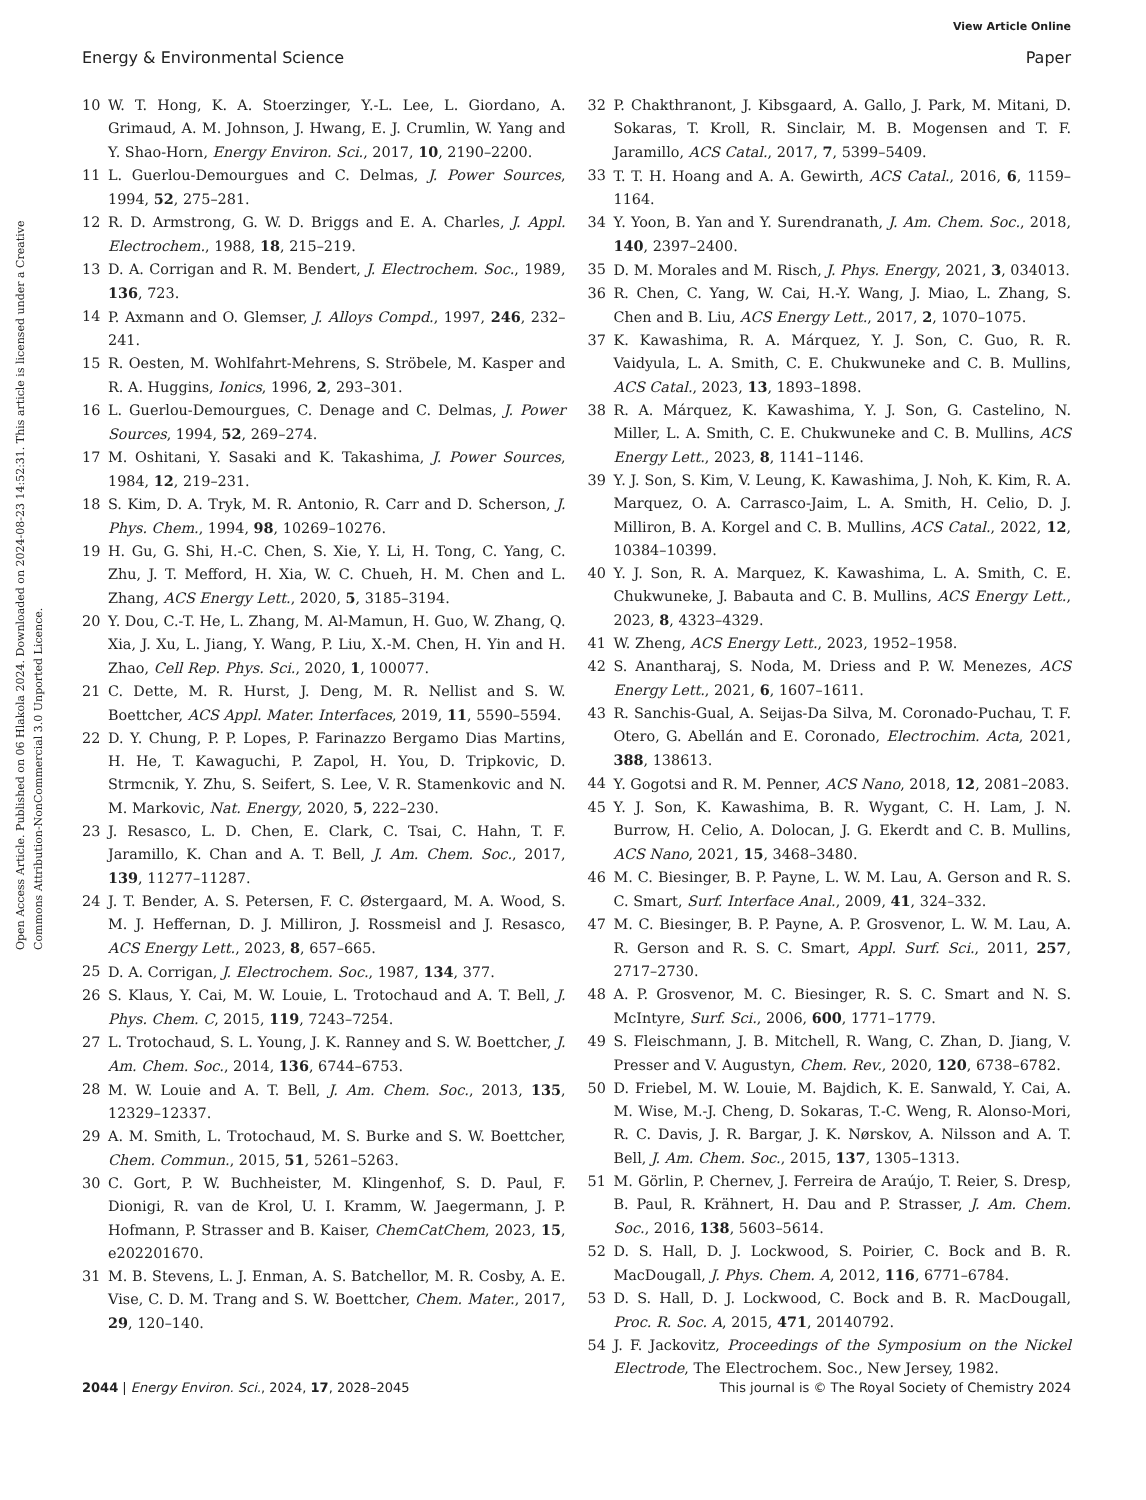View Article Online
Energy & Environmental Science Paper
Open Access Article. Published on 06 Hlakola 2024. Downloaded on 2024-08-23 14:52:31. This article is licensed under a Creative Commons Attribution-NonCommercial 3.0 Unported Licence.
10 W. T. Hong, K. A. Stoerzinger, Y.-L. Lee, L. Giordano, A. Grimaud, A. M. Johnson, J. Hwang, E. J. Crumlin, W. Yang and Y. Shao-Horn, Energy Environ. Sci., 2017, 10, 2190–2200.
11 L. Guerlou-Demourgues and C. Delmas, J. Power Sources, 1994, 52, 275–281.
12 R. D. Armstrong, G. W. D. Briggs and E. A. Charles, J. Appl. Electrochem., 1988, 18, 215–219.
13 D. A. Corrigan and R. M. Bendert, J. Electrochem. Soc., 1989, 136, 723.
14 P. Axmann and O. Glemser, J. Alloys Compd., 1997, 246, 232–241.
15 R. Oesten, M. Wohlfahrt-Mehrens, S. Ströbele, M. Kasper and R. A. Huggins, Ionics, 1996, 2, 293–301.
16 L. Guerlou-Demourgues, C. Denage and C. Delmas, J. Power Sources, 1994, 52, 269–274.
17 M. Oshitani, Y. Sasaki and K. Takashima, J. Power Sources, 1984, 12, 219–231.
18 S. Kim, D. A. Tryk, M. R. Antonio, R. Carr and D. Scherson, J. Phys. Chem., 1994, 98, 10269–10276.
19 H. Gu, G. Shi, H.-C. Chen, S. Xie, Y. Li, H. Tong, C. Yang, C. Zhu, J. T. Mefford, H. Xia, W. C. Chueh, H. M. Chen and L. Zhang, ACS Energy Lett., 2020, 5, 3185–3194.
20 Y. Dou, C.-T. He, L. Zhang, M. Al-Mamun, H. Guo, W. Zhang, Q. Xia, J. Xu, L. Jiang, Y. Wang, P. Liu, X.-M. Chen, H. Yin and H. Zhao, Cell Rep. Phys. Sci., 2020, 1, 100077.
21 C. Dette, M. R. Hurst, J. Deng, M. R. Nellist and S. W. Boettcher, ACS Appl. Mater. Interfaces, 2019, 11, 5590–5594.
22 D. Y. Chung, P. P. Lopes, P. Farinazzo Bergamo Dias Martins, H. He, T. Kawaguchi, P. Zapol, H. You, D. Tripkovic, D. Strmcnik, Y. Zhu, S. Seifert, S. Lee, V. R. Stamenkovic and N. M. Markovic, Nat. Energy, 2020, 5, 222–230.
23 J. Resasco, L. D. Chen, E. Clark, C. Tsai, C. Hahn, T. F. Jaramillo, K. Chan and A. T. Bell, J. Am. Chem. Soc., 2017, 139, 11277–11287.
24 J. T. Bender, A. S. Petersen, F. C. Østergaard, M. A. Wood, S. M. J. Heffernan, D. J. Milliron, J. Rossmeisl and J. Resasco, ACS Energy Lett., 2023, 8, 657–665.
25 D. A. Corrigan, J. Electrochem. Soc., 1987, 134, 377.
26 S. Klaus, Y. Cai, M. W. Louie, L. Trotochaud and A. T. Bell, J. Phys. Chem. C, 2015, 119, 7243–7254.
27 L. Trotochaud, S. L. Young, J. K. Ranney and S. W. Boettcher, J. Am. Chem. Soc., 2014, 136, 6744–6753.
28 M. W. Louie and A. T. Bell, J. Am. Chem. Soc., 2013, 135, 12329–12337.
29 A. M. Smith, L. Trotochaud, M. S. Burke and S. W. Boettcher, Chem. Commun., 2015, 51, 5261–5263.
30 C. Gort, P. W. Buchheister, M. Klingenhof, S. D. Paul, F. Dionigi, R. van de Krol, U. I. Kramm, W. Jaegermann, J. P. Hofmann, P. Strasser and B. Kaiser, ChemCatChem, 2023, 15, e202201670.
31 M. B. Stevens, L. J. Enman, A. S. Batchellor, M. R. Cosby, A. E. Vise, C. D. M. Trang and S. W. Boettcher, Chem. Mater., 2017, 29, 120–140.
32 P. Chakthranont, J. Kibsgaard, A. Gallo, J. Park, M. Mitani, D. Sokaras, T. Kroll, R. Sinclair, M. B. Mogensen and T. F. Jaramillo, ACS Catal., 2017, 7, 5399–5409.
33 T. T. H. Hoang and A. A. Gewirth, ACS Catal., 2016, 6, 1159–1164.
34 Y. Yoon, B. Yan and Y. Surendranath, J. Am. Chem. Soc., 2018, 140, 2397–2400.
35 D. M. Morales and M. Risch, J. Phys. Energy, 2021, 3, 034013.
36 R. Chen, C. Yang, W. Cai, H.-Y. Wang, J. Miao, L. Zhang, S. Chen and B. Liu, ACS Energy Lett., 2017, 2, 1070–1075.
37 K. Kawashima, R. A. Márquez, Y. J. Son, C. Guo, R. R. Vaidyula, L. A. Smith, C. E. Chukwuneke and C. B. Mullins, ACS Catal., 2023, 13, 1893–1898.
38 R. A. Márquez, K. Kawashima, Y. J. Son, G. Castelino, N. Miller, L. A. Smith, C. E. Chukwuneke and C. B. Mullins, ACS Energy Lett., 2023, 8, 1141–1146.
39 Y. J. Son, S. Kim, V. Leung, K. Kawashima, J. Noh, K. Kim, R. A. Marquez, O. A. Carrasco-Jaim, L. A. Smith, H. Celio, D. J. Milliron, B. A. Korgel and C. B. Mullins, ACS Catal., 2022, 12, 10384–10399.
40 Y. J. Son, R. A. Marquez, K. Kawashima, L. A. Smith, C. E. Chukwuneke, J. Babauta and C. B. Mullins, ACS Energy Lett., 2023, 8, 4323–4329.
41 W. Zheng, ACS Energy Lett., 2023, 1952–1958.
42 S. Anantharaj, S. Noda, M. Driess and P. W. Menezes, ACS Energy Lett., 2021, 6, 1607–1611.
43 R. Sanchis-Gual, A. Seijas-Da Silva, M. Coronado-Puchau, T. F. Otero, G. Abellán and E. Coronado, Electrochim. Acta, 2021, 388, 138613.
44 Y. Gogotsi and R. M. Penner, ACS Nano, 2018, 12, 2081–2083.
45 Y. J. Son, K. Kawashima, B. R. Wygant, C. H. Lam, J. N. Burrow, H. Celio, A. Dolocan, J. G. Ekerdt and C. B. Mullins, ACS Nano, 2021, 15, 3468–3480.
46 M. C. Biesinger, B. P. Payne, L. W. M. Lau, A. Gerson and R. S. C. Smart, Surf. Interface Anal., 2009, 41, 324–332.
47 M. C. Biesinger, B. P. Payne, A. P. Grosvenor, L. W. M. Lau, A. R. Gerson and R. S. C. Smart, Appl. Surf. Sci., 2011, 257, 2717–2730.
48 A. P. Grosvenor, M. C. Biesinger, R. S. C. Smart and N. S. McIntyre, Surf. Sci., 2006, 600, 1771–1779.
49 S. Fleischmann, J. B. Mitchell, R. Wang, C. Zhan, D. Jiang, V. Presser and V. Augustyn, Chem. Rev., 2020, 120, 6738–6782.
50 D. Friebel, M. W. Louie, M. Bajdich, K. E. Sanwald, Y. Cai, A. M. Wise, M.-J. Cheng, D. Sokaras, T.-C. Weng, R. Alonso-Mori, R. C. Davis, J. R. Bargar, J. K. Nørskov, A. Nilsson and A. T. Bell, J. Am. Chem. Soc., 2015, 137, 1305–1313.
51 M. Görlin, P. Chernev, J. Ferreira de Araújo, T. Reier, S. Dresp, B. Paul, R. Krähnert, H. Dau and P. Strasser, J. Am. Chem. Soc., 2016, 138, 5603–5614.
52 D. S. Hall, D. J. Lockwood, S. Poirier, C. Bock and B. R. MacDougall, J. Phys. Chem. A, 2012, 116, 6771–6784.
53 D. S. Hall, D. J. Lockwood, C. Bock and B. R. MacDougall, Proc. R. Soc. A, 2015, 471, 20140792.
54 J. F. Jackovitz, Proceedings of the Symposium on the Nickel Electrode, The Electrochem. Soc., New Jersey, 1982.
2044 | Energy Environ. Sci., 2024, 17, 2028–2045 This journal is © The Royal Society of Chemistry 2024